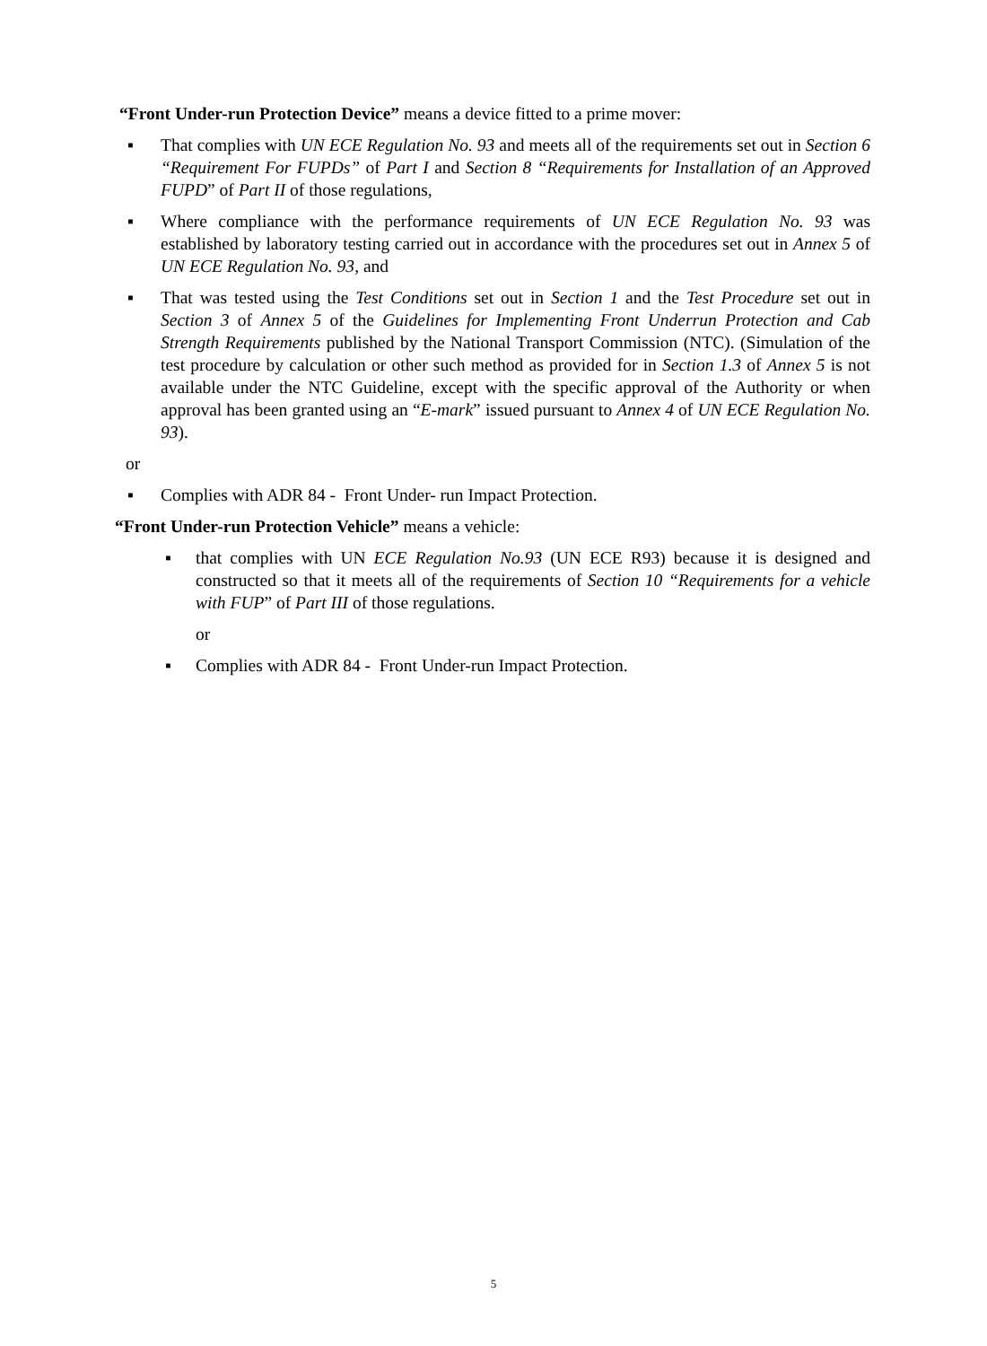“Front Under-run Protection Device” means a device fitted to a prime mover:
▪ That complies with UN ECE Regulation No. 93 and meets all of the requirements set out in Section 6 “Requirement For FUPDs” of Part I and Section 8 “Requirements for Installation of an Approved FUPD” of Part II of those regulations,
▪ Where compliance with the performance requirements of UN ECE Regulation No. 93 was established by laboratory testing carried out in accordance with the procedures set out in Annex 5 of UN ECE Regulation No. 93, and
▪ That was tested using the Test Conditions set out in Section 1 and the Test Procedure set out in Section 3 of Annex 5 of the Guidelines for Implementing Front Underrun Protection and Cab Strength Requirements published by the National Transport Commission (NTC). (Simulation of the test procedure by calculation or other such method as provided for in Section 1.3 of Annex 5 is not available under the NTC Guideline, except with the specific approval of the Authority or when approval has been granted using an “E-mark” issued pursuant to Annex 4 of UN ECE Regulation No. 93).
or
▪ Complies with ADR 84 - Front Under- run Impact Protection.
“Front Under-run Protection Vehicle” means a vehicle:
▪ that complies with UN ECE Regulation No.93 (UN ECE R93) because it is designed and constructed so that it meets all of the requirements of Section 10 “Requirements for a vehicle with FUP” of Part III of those regulations.
or
▪ Complies with ADR 84 - Front Under-run Impact Protection.
5